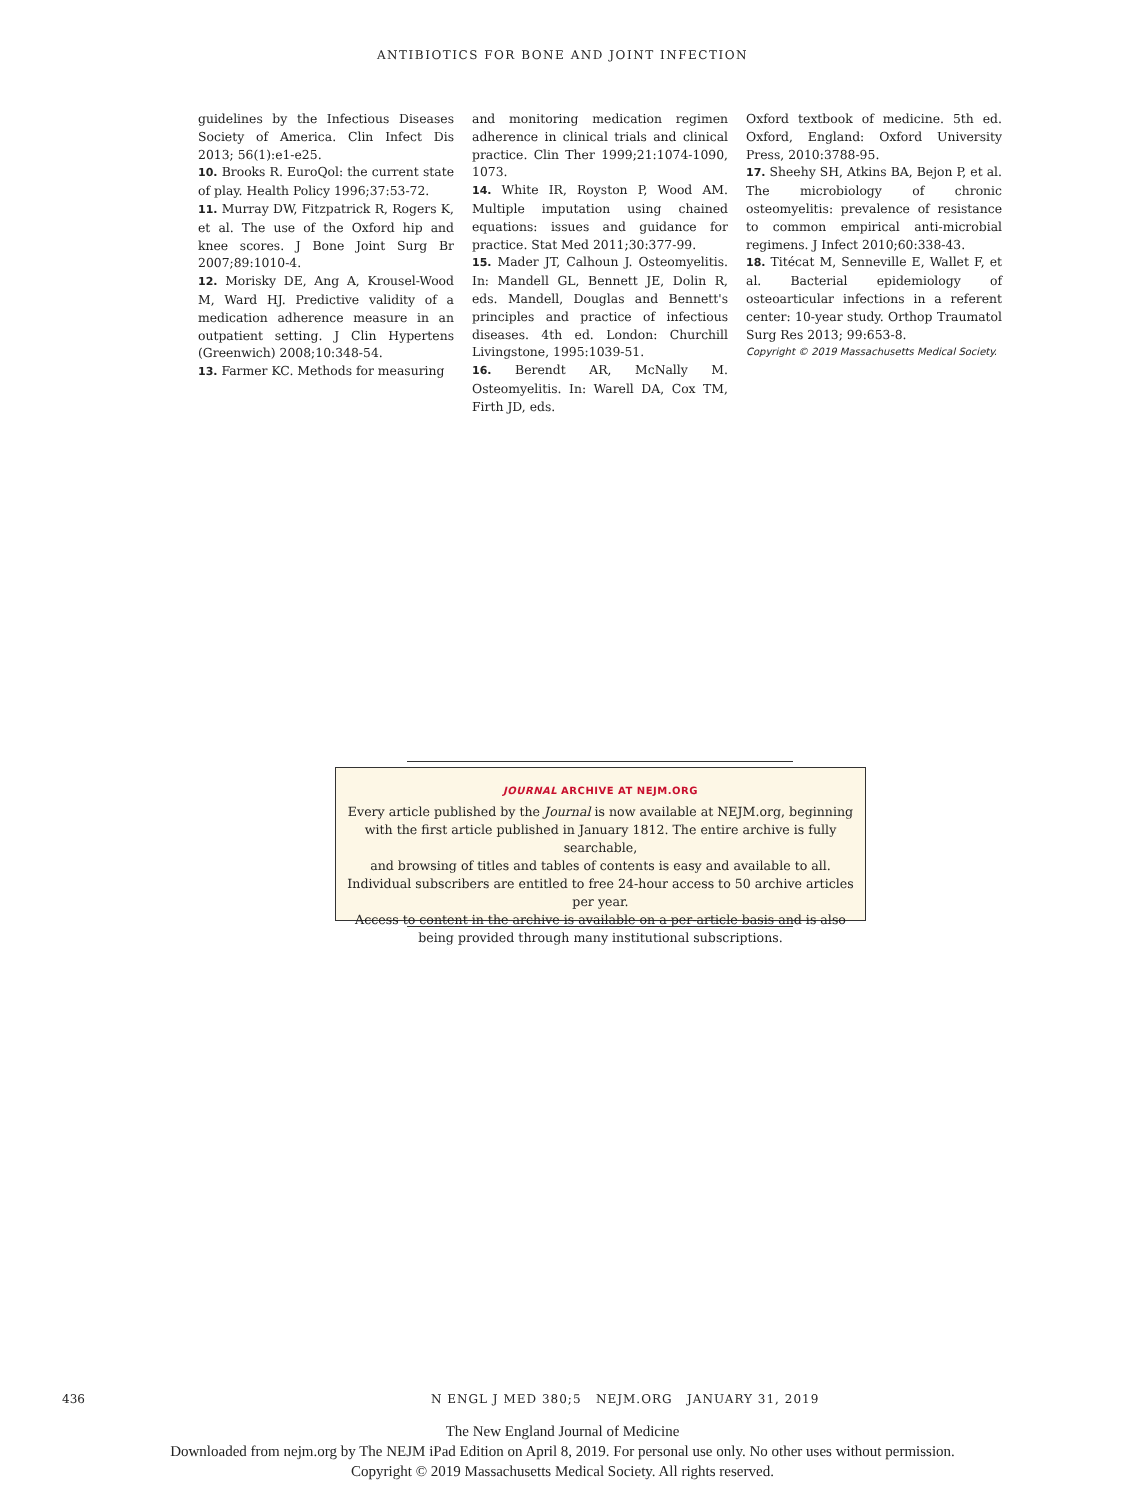ANTIBIOTICS FOR BONE AND JOINT INFECTION
guidelines by the Infectious Diseases Society of America. Clin Infect Dis 2013; 56(1):e1-e25.
10. Brooks R. EuroQol: the current state of play. Health Policy 1996;37:53-72.
11. Murray DW, Fitzpatrick R, Rogers K, et al. The use of the Oxford hip and knee scores. J Bone Joint Surg Br 2007;89:1010-4.
12. Morisky DE, Ang A, Krousel-Wood M, Ward HJ. Predictive validity of a medication adherence measure in an outpatient setting. J Clin Hypertens (Greenwich) 2008;10:348-54.
13. Farmer KC. Methods for measuring
and monitoring medication regimen adherence in clinical trials and clinical practice. Clin Ther 1999;21:1074-1090, 1073.
14. White IR, Royston P, Wood AM. Multiple imputation using chained equations: issues and guidance for practice. Stat Med 2011;30:377-99.
15. Mader JT, Calhoun J. Osteomyelitis. In: Mandell GL, Bennett JE, Dolin R, eds. Mandell, Douglas and Bennett's principles and practice of infectious diseases. 4th ed. London: Churchill Livingstone, 1995:1039-51.
16. Berendt AR, McNally M. Osteomyelitis. In: Warell DA, Cox TM, Firth JD, eds.
Oxford textbook of medicine. 5th ed. Oxford, England: Oxford University Press, 2010:3788-95.
17. Sheehy SH, Atkins BA, Bejon P, et al. The microbiology of chronic osteomyelitis: prevalence of resistance to common empirical anti-microbial regimens. J Infect 2010;60:338-43.
18. Titécat M, Senneville E, Wallet F, et al. Bacterial epidemiology of osteoarticular infections in a referent center: 10-year study. Orthop Traumatol Surg Res 2013; 99:653-8.
Copyright © 2019 Massachusetts Medical Society.
JOURNAL ARCHIVE AT NEJM.ORG
Every article published by the Journal is now available at NEJM.org, beginning
with the first article published in January 1812. The entire archive is fully searchable,
and browsing of titles and tables of contents is easy and available to all.
Individual subscribers are entitled to free 24-hour access to 50 archive articles per year.
Access to content in the archive is available on a per-article basis and is also
being provided through many institutional subscriptions.
436 N ENGL J MED 380;5 NEJM.ORG JANUARY 31, 2019
The New England Journal of Medicine
Downloaded from nejm.org by The NEJM iPad Edition on April 8, 2019. For personal use only. No other uses without permission.
Copyright © 2019 Massachusetts Medical Society. All rights reserved.